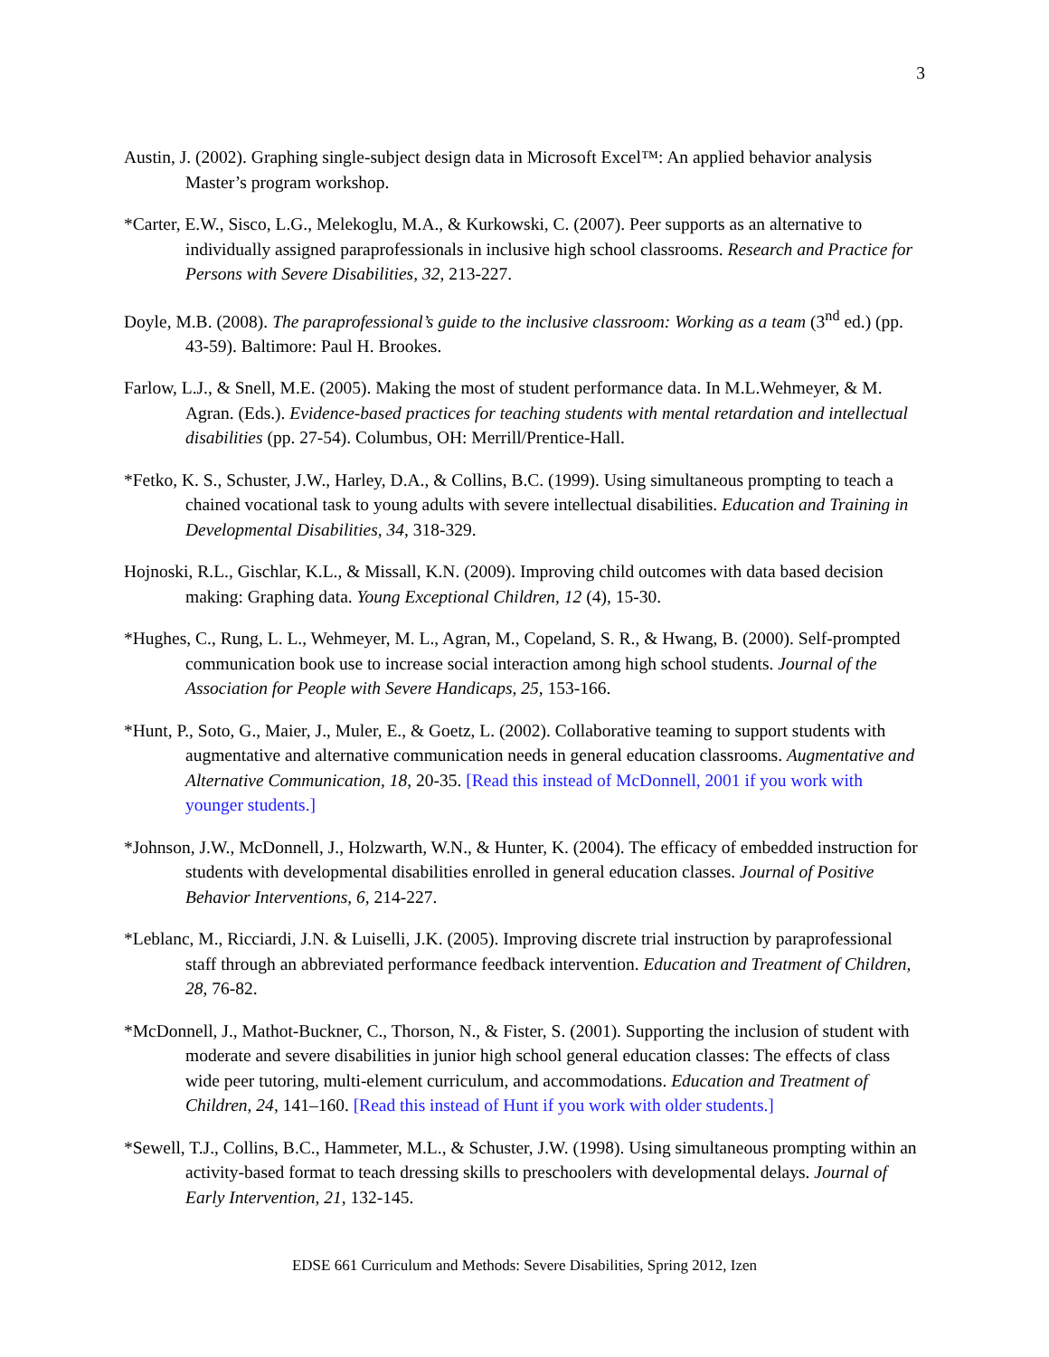3
Austin, J. (2002). Graphing single-subject design data in Microsoft Excel™: An applied behavior analysis Master’s program workshop.
*Carter, E.W., Sisco, L.G., Melekoglu, M.A., & Kurkowski, C. (2007). Peer supports as an alternative to individually assigned paraprofessionals in inclusive high school classrooms. Research and Practice for Persons with Severe Disabilities, 32, 213-227.
Doyle, M.B. (2008). The paraprofessional’s guide to the inclusive classroom: Working as a team (3<sup>nd</sup> ed.) (pp. 43-59). Baltimore: Paul H. Brookes.
Farlow, L.J., & Snell, M.E. (2005). Making the most of student performance data. In M.L.Wehmeyer, & M. Agran. (Eds.). Evidence-based practices for teaching students with mental retardation and intellectual disabilities (pp. 27-54). Columbus, OH: Merrill/Prentice-Hall.
*Fetko, K. S., Schuster, J.W., Harley, D.A., & Collins, B.C. (1999). Using simultaneous prompting to teach a chained vocational task to young adults with severe intellectual disabilities. Education and Training in Developmental Disabilities, 34, 318-329.
Hojnoski, R.L., Gischlar, K.L., & Missall, K.N. (2009). Improving child outcomes with data based decision making: Graphing data. Young Exceptional Children, 12 (4), 15-30.
*Hughes, C., Rung, L. L., Wehmeyer, M. L., Agran, M., Copeland, S. R., & Hwang, B. (2000). Self-prompted communication book use to increase social interaction among high school students. Journal of the Association for People with Severe Handicaps, 25, 153-166.
*Hunt, P., Soto, G., Maier, J., Muler, E., & Goetz, L. (2002). Collaborative teaming to support students with augmentative and alternative communication needs in general education classrooms. Augmentative and Alternative Communication, 18, 20-35. [Read this instead of McDonnell, 2001 if you work with younger students.]
*Johnson, J.W., McDonnell, J., Holzwarth, W.N., & Hunter, K. (2004). The efficacy of embedded instruction for students with developmental disabilities enrolled in general education classes. Journal of Positive Behavior Interventions, 6, 214-227.
*Leblanc, M., Ricciardi, J.N. & Luiselli, J.K. (2005). Improving discrete trial instruction by paraprofessional staff through an abbreviated performance feedback intervention. Education and Treatment of Children, 28, 76-82.
*McDonnell, J., Mathot-Buckner, C., Thorson, N., & Fister, S. (2001). Supporting the inclusion of student with moderate and severe disabilities in junior high school general education classes: The effects of class wide peer tutoring, multi-element curriculum, and accommodations. Education and Treatment of Children, 24, 141–160. [Read this instead of Hunt if you work with older students.]
*Sewell, T.J., Collins, B.C., Hammeter, M.L., & Schuster, J.W. (1998). Using simultaneous prompting within an activity-based format to teach dressing skills to preschoolers with developmental delays. Journal of Early Intervention, 21, 132-145.
EDSE 661 Curriculum and Methods: Severe Disabilities, Spring 2012, Izen